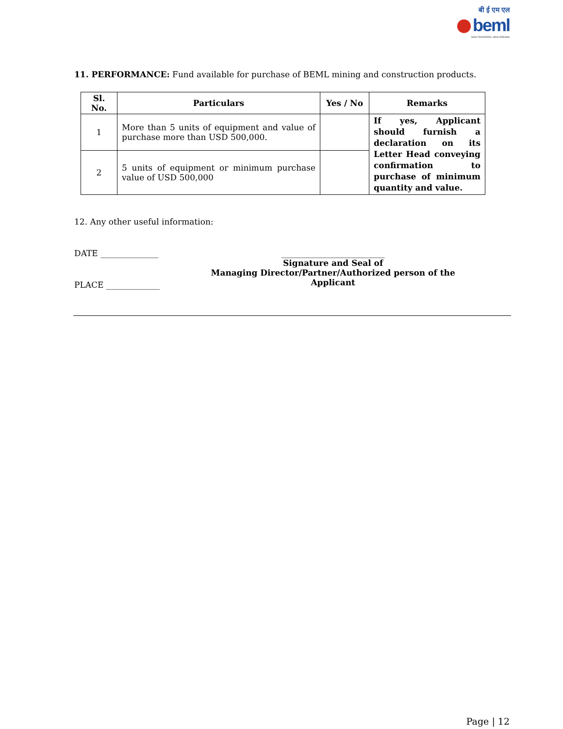बी ई एम एल
beml
NEW FRONTIERS. NEW DREAMS
11. PERFORMANCE: Fund available for purchase of BEML mining and construction products.
| Sl. No. | Particulars | Yes / No | Remarks |
| --- | --- | --- | --- |
| 1 | More than 5 units of equipment and value of purchase more than USD 500,000. | | If yes, Applicant should furnish a declaration on its Letter Head conveying confirmation to purchase of minimum quantity and value. |
| 2 | 5 units of equipment or minimum purchase value of USD 500,000 | | |
12. Any other useful information:
DATE ______________
PLACE _____________
_________________________
Signature and Seal of
Managing Director/Partner/Authorized person of the Applicant
Page | 12